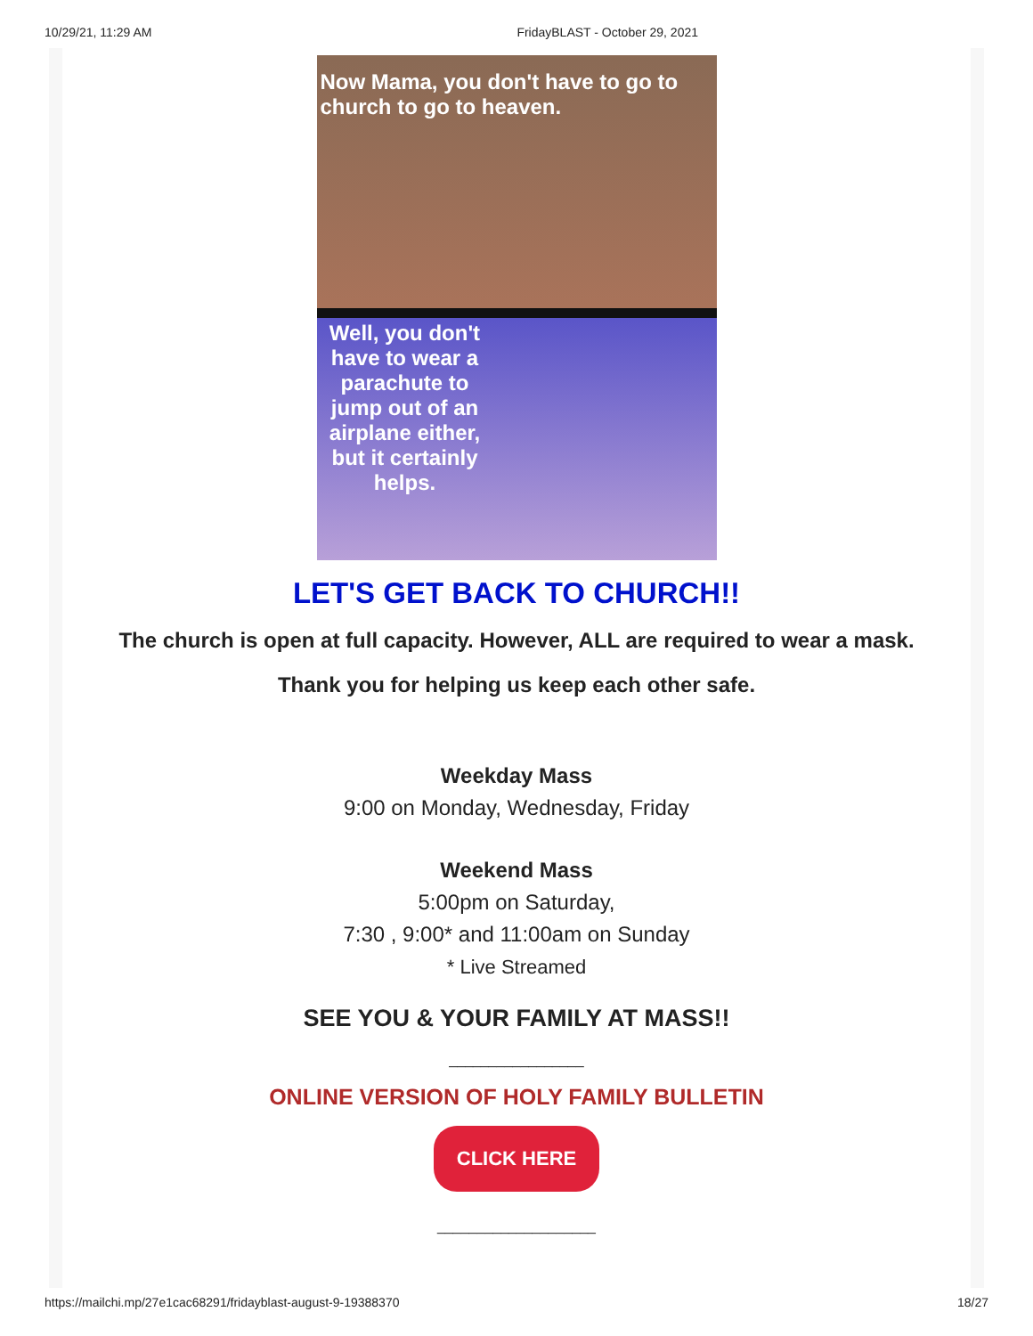10/29/21, 11:29 AM FridayBLAST - October 29, 2021
Now Mama, you don't have to go to church to go to heaven.
Well, you don't have to wear a parachute to jump out of an airplane either, but it certainly helps.
LET'S GET BACK TO CHURCH!!
The church is open at full capacity. However, ALL are required to wear a mask.
Thank you for helping us keep each other safe.
Weekday Mass
9:00 on Monday, Wednesday, Friday
Weekend Mass
5:00pm on Saturday,
7:30 , 9:00* and 11:00am on Sunday
* Live Streamed
SEE YOU & YOUR FAMILY AT MASS!!
_________________
ONLINE VERSION OF HOLY FAMILY BULLETIN
CLICK HERE
____________________
https://mailchi.mp/27e1cac68291/fridayblast-august-9-19388370 18/27